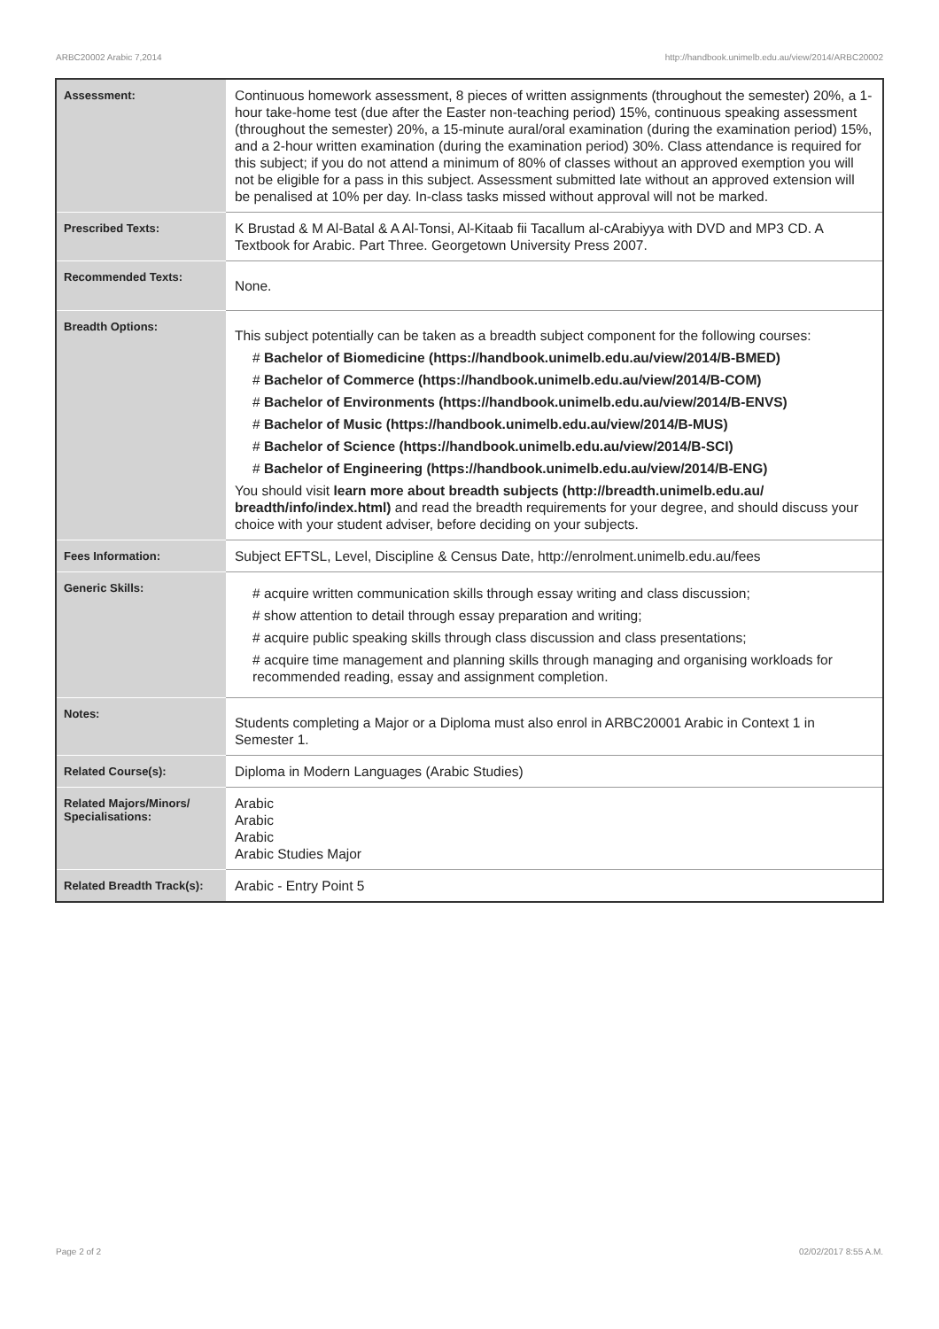ARBC20002 Arabic 7,2014 http://handbook.unimelb.edu.au/view/2014/ARBC20002
| Assessment: | Continuous homework assessment, 8 pieces of written assignments (throughout the semester) 20%, a 1-hour take-home test (due after the Easter non-teaching period) 15%, continuous speaking assessment (throughout the semester) 20%, a 15-minute aural/oral examination (during the examination period) 15%, and a 2-hour written examination (during the examination period) 30%. Class attendance is required for this subject; if you do not attend a minimum of 80% of classes without an approved exemption you will not be eligible for a pass in this subject. Assessment submitted late without an approved extension will be penalised at 10% per day. In-class tasks missed without approval will not be marked. |
| Prescribed Texts: | K Brustad & M Al-Batal & A Al-Tonsi, Al-Kitaab fii Tacallum al-cArabiyya with DVD and MP3 CD. A Textbook for Arabic. Part Three. Georgetown University Press 2007. |
| Recommended Texts: | None. |
| Breadth Options: | This subject potentially can be taken as a breadth subject component for the following courses: # Bachelor of Biomedicine (https://handbook.unimelb.edu.au/view/2014/B-BMED) # Bachelor of Commerce (https://handbook.unimelb.edu.au/view/2014/B-COM) # Bachelor of Environments (https://handbook.unimelb.edu.au/view/2014/B-ENVS) # Bachelor of Music (https://handbook.unimelb.edu.au/view/2014/B-MUS) # Bachelor of Science (https://handbook.unimelb.edu.au/view/2014/B-SCI) # Bachelor of Engineering (https://handbook.unimelb.edu.au/view/2014/B-ENG) You should visit learn more about breadth subjects (http://breadth.unimelb.edu.au/ breadth/info/index.html) and read the breadth requirements for your degree, and should discuss your choice with your student adviser, before deciding on your subjects. |
| Fees Information: | Subject EFTSL, Level, Discipline & Census Date, http://enrolment.unimelb.edu.au/fees |
| Generic Skills: | # acquire written communication skills through essay writing and class discussion; # show attention to detail through essay preparation and writing; # acquire public speaking skills through class discussion and class presentations; # acquire time management and planning skills through managing and organising workloads for recommended reading, essay and assignment completion. |
| Notes: | Students completing a Major or a Diploma must also enrol in ARBC20001 Arabic in Context 1 in Semester 1. |
| Related Course(s): | Diploma in Modern Languages (Arabic Studies) |
| Related Majors/Minors/ Specialisations: | Arabic Arabic Arabic Arabic Studies Major |
| Related Breadth Track(s): | Arabic - Entry Point 5 |
Page 2 of 2 02/02/2017 8:55 A.M.